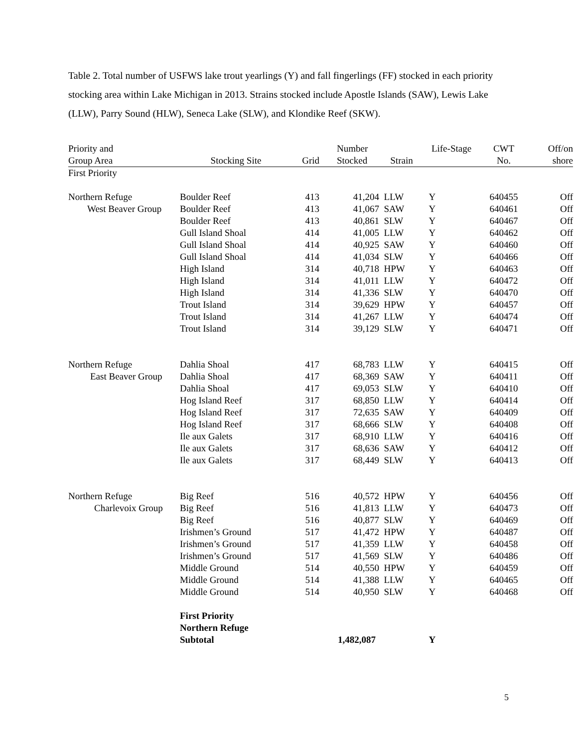Table 2. Total number of USFWS lake trout yearlings (Y) and fall fingerlings (FF) stocked in each priority stocking area within Lake Michigan in 2013. Strains stocked include Apostle Islands (SAW), Lewis Lake (LLW), Parry Sound (HLW), Seneca Lake (SLW), and Klondike Reef (SKW).
| Priority and | | | Number | | Life-Stage | CWT | Off/on |
| --- | --- | --- | --- | --- | --- | --- | --- |
| Group Area | Stocking Site | Grid | Stocked | Strain | | No. | shore |
| First Priority | | | | | | | |
| Northern Refuge | Boulder Reef | 413 | 41,204 | LLW | Y | 640455 | Off |
| West Beaver Group | Boulder Reef | 413 | 41,067 | SAW | Y | 640461 | Off |
| | Boulder Reef | 413 | 40,861 | SLW | Y | 640467 | Off |
| | Gull Island Shoal | 414 | 41,005 | LLW | Y | 640462 | Off |
| | Gull Island Shoal | 414 | 40,925 | SAW | Y | 640460 | Off |
| | Gull Island Shoal | 414 | 41,034 | SLW | Y | 640466 | Off |
| | High Island | 314 | 40,718 | HPW | Y | 640463 | Off |
| | High Island | 314 | 41,011 | LLW | Y | 640472 | Off |
| | High Island | 314 | 41,336 | SLW | Y | 640470 | Off |
| | Trout Island | 314 | 39,629 | HPW | Y | 640457 | Off |
| | Trout Island | 314 | 41,267 | LLW | Y | 640474 | Off |
| | Trout Island | 314 | 39,129 | SLW | Y | 640471 | Off |
| Northern Refuge | Dahlia Shoal | 417 | 68,783 | LLW | Y | 640415 | Off |
| East Beaver Group | Dahlia Shoal | 417 | 68,369 | SAW | Y | 640411 | Off |
| | Dahlia Shoal | 417 | 69,053 | SLW | Y | 640410 | Off |
| | Hog Island Reef | 317 | 68,850 | LLW | Y | 640414 | Off |
| | Hog Island Reef | 317 | 72,635 | SAW | Y | 640409 | Off |
| | Hog Island Reef | 317 | 68,666 | SLW | Y | 640408 | Off |
| | Ile aux Galets | 317 | 68,910 | LLW | Y | 640416 | Off |
| | Ile aux Galets | 317 | 68,636 | SAW | Y | 640412 | Off |
| | Ile aux Galets | 317 | 68,449 | SLW | Y | 640413 | Off |
| Northern Refuge | Big Reef | 516 | 40,572 | HPW | Y | 640456 | Off |
| Charlevoix Group | Big Reef | 516 | 41,813 | LLW | Y | 640473 | Off |
| | Big Reef | 516 | 40,877 | SLW | Y | 640469 | Off |
| | Irishmen’s Ground | 517 | 41,472 | HPW | Y | 640487 | Off |
| | Irishmen’s Ground | 517 | 41,359 | LLW | Y | 640458 | Off |
| | Irishmen’s Ground | 517 | 41,569 | SLW | Y | 640486 | Off |
| | Middle Ground | 514 | 40,550 | HPW | Y | 640459 | Off |
| | Middle Ground | 514 | 41,388 | LLW | Y | 640465 | Off |
| | Middle Ground | 514 | 40,950 | SLW | Y | 640468 | Off |
| | First Priority Northern Refuge Subtotal | | 1,482,087 | | Y | | |
5